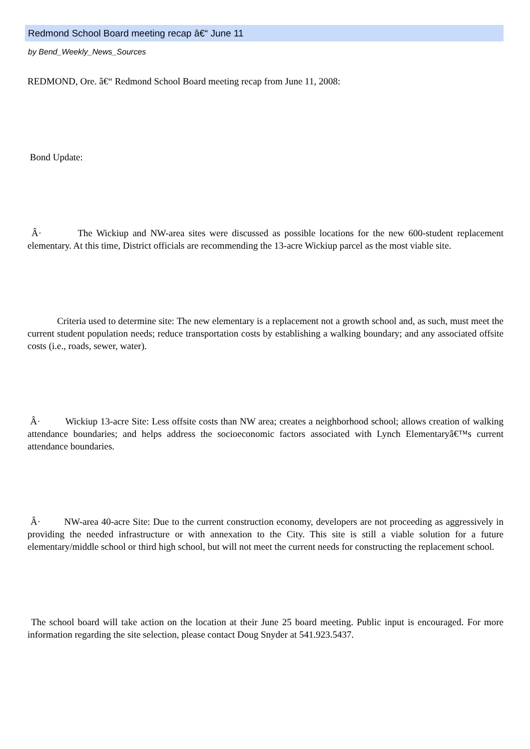Redmond School Board meeting recap â€“ June 11
by Bend_Weekly_News_Sources
REDMOND, Ore. â€“ Redmond School Board meeting recap from June 11, 2008:
Bond Update:
Â· The Wickiup and NW-area sites were discussed as possible locations for the new 600-student replacement elementary. At this time, District officials are recommending the 13-acre Wickiup parcel as the most viable site.
Criteria used to determine site: The new elementary is a replacement not a growth school and, as such, must meet the current student population needs; reduce transportation costs by establishing a walking boundary; and any associated offsite costs (i.e., roads, sewer, water).
Â· Wickiup 13-acre Site: Less offsite costs than NW area; creates a neighborhood school; allows creation of walking attendance boundaries; and helps address the socioeconomic factors associated with Lynch Elementaryâ€™s current attendance boundaries.
Â· NW-area 40-acre Site: Due to the current construction economy, developers are not proceeding as aggressively in providing the needed infrastructure or with annexation to the City. This site is still a viable solution for a future elementary/middle school or third high school, but will not meet the current needs for constructing the replacement school.
The school board will take action on the location at their June 25 board meeting. Public input is encouraged. For more information regarding the site selection, please contact Doug Snyder at 541.923.5437.